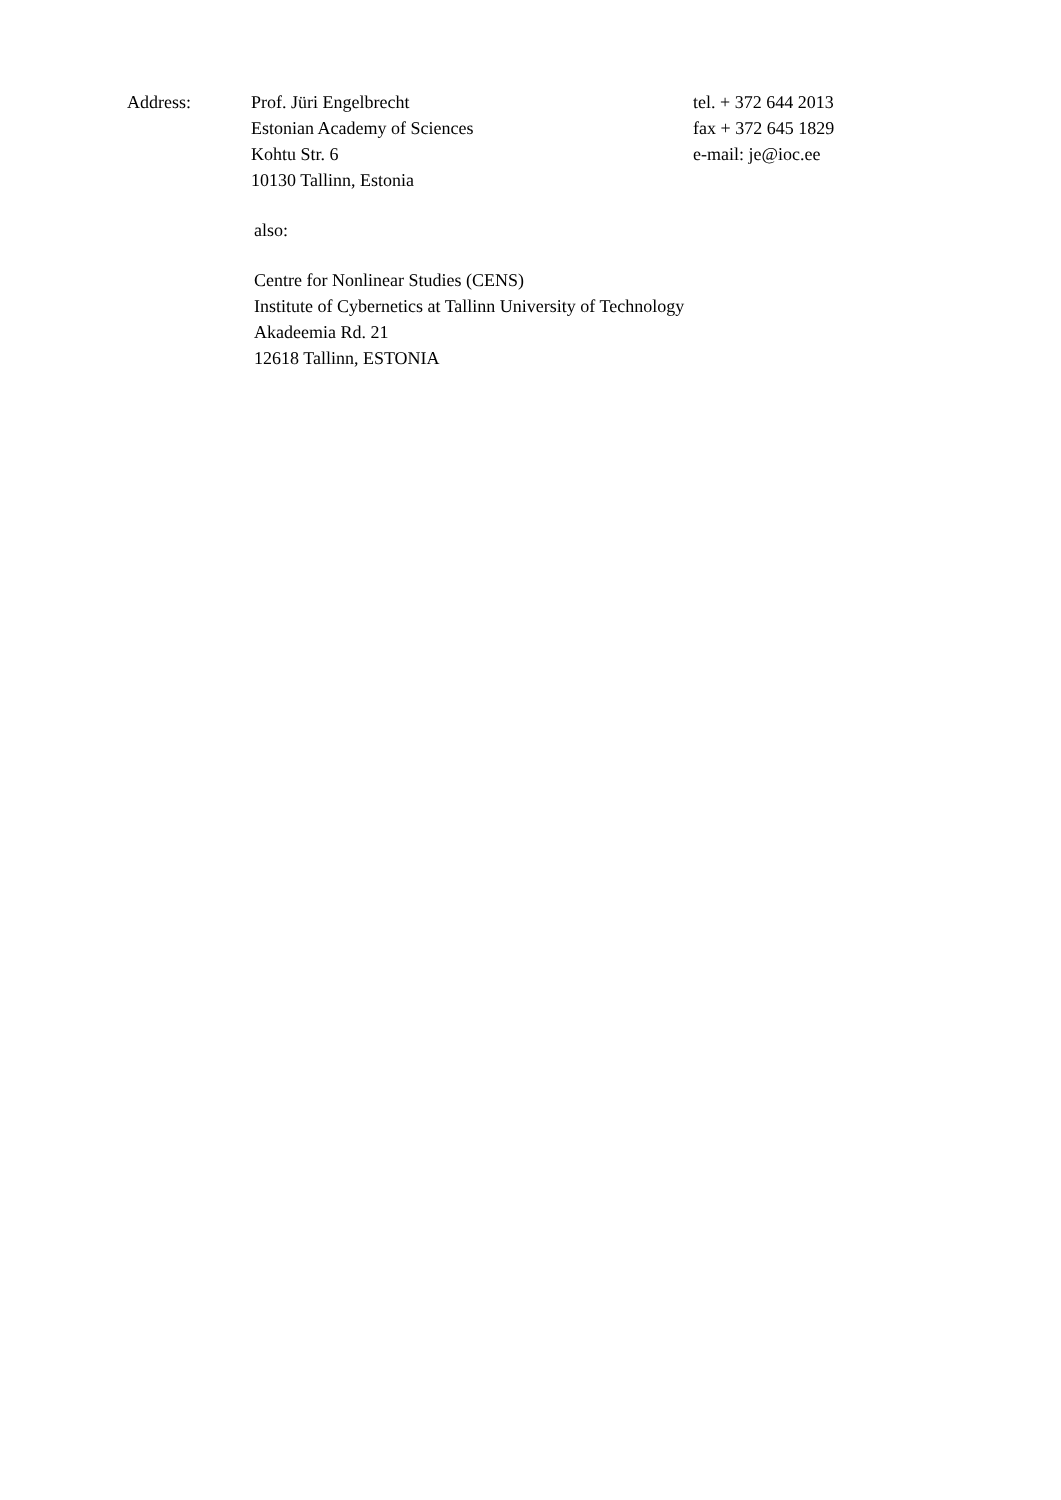Address: Prof. Jüri Engelbrecht
Estonian Academy of Sciences
Kohtu Str. 6
10130 Tallinn, Estonia
tel. + 372 644 2013
fax + 372 645 1829
e-mail: je@ioc.ee
also:
Centre for Nonlinear Studies (CENS)
Institute of Cybernetics at Tallinn University of Technology
Akadeemia Rd. 21
12618 Tallinn, ESTONIA